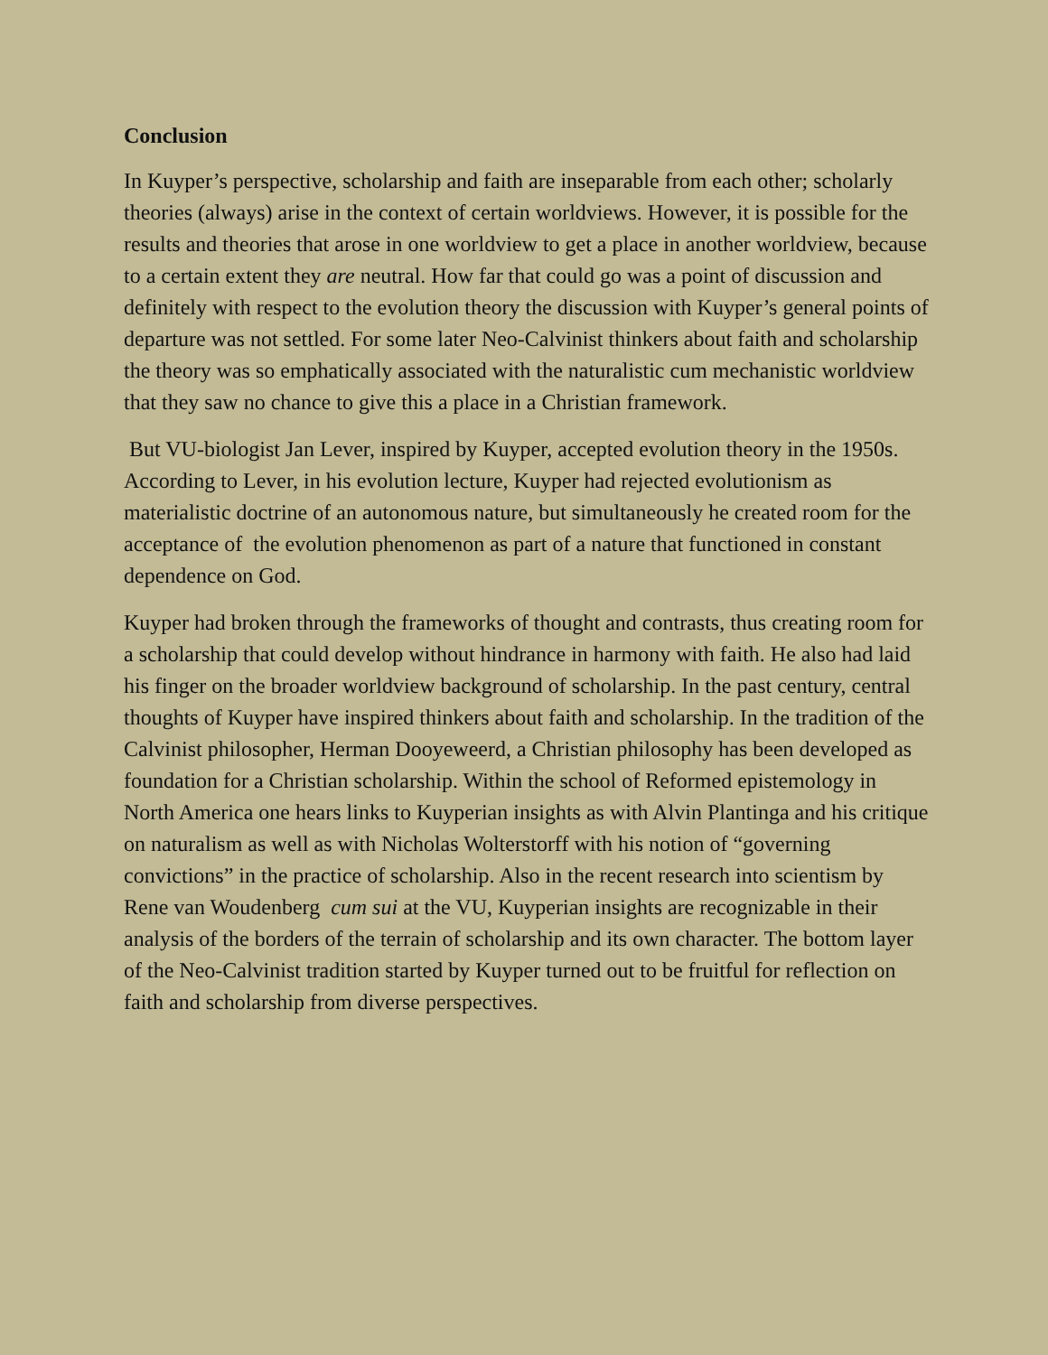Conclusion
In Kuyper’s perspective, scholarship and faith are inseparable from each other; scholarly theories (always) arise in the context of certain worldviews. However, it is possible for the results and theories that arose in one worldview to get a place in another worldview, because to a certain extent they are neutral. How far that could go was a point of discussion and definitely with respect to the evolution theory the discussion with Kuyper’s general points of departure was not settled. For some later Neo-Calvinist thinkers about faith and scholarship the theory was so emphatically associated with the naturalistic cum mechanistic worldview that they saw no chance to give this a place in a Christian framework.
But VU-biologist Jan Lever, inspired by Kuyper, accepted evolution theory in the 1950s. According to Lever, in his evolution lecture, Kuyper had rejected evolutionism as materialistic doctrine of an autonomous nature, but simultaneously he created room for the acceptance of the evolution phenomenon as part of a nature that functioned in constant dependence on God.
Kuyper had broken through the frameworks of thought and contrasts, thus creating room for a scholarship that could develop without hindrance in harmony with faith. He also had laid his finger on the broader worldview background of scholarship. In the past century, central thoughts of Kuyper have inspired thinkers about faith and scholarship. In the tradition of the Calvinist philosopher, Herman Dooyeweerd, a Christian philosophy has been developed as foundation for a Christian scholarship. Within the school of Reformed epistemology in North America one hears links to Kuyperian insights as with Alvin Plantinga and his critique on naturalism as well as with Nicholas Wolterstorff with his notion of “governing convictions” in the practice of scholarship. Also in the recent research into scientism by Rene van Woudenberg cum sui at the VU, Kuyperian insights are recognizable in their analysis of the borders of the terrain of scholarship and its own character. The bottom layer of the Neo-Calvinist tradition started by Kuyper turned out to be fruitful for reflection on faith and scholarship from diverse perspectives.